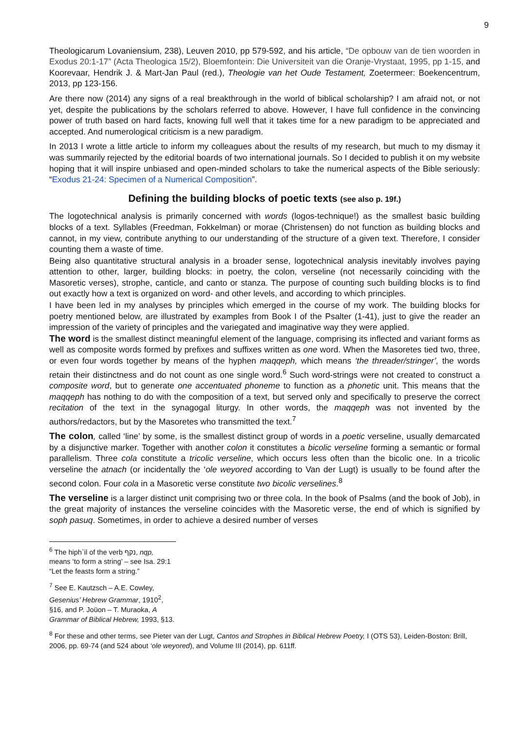9
Theologicarum Lovaniensium, 238), Leuven 2010, pp 579-592, and his article, “De opbouw van de tien woorden in Exodus 20:1-17” (Acta Theologica 15/2), Bloemfontein: Die Universiteit van die Oranje-Vrystaat, 1995, pp 1-15, and Koorevaar, Hendrik J. & Mart-Jan Paul (red.), Theologie van het Oude Testament, Zoetermeer: Boekencentrum, 2013, pp 123-156.
Are there now (2014) any signs of a real breakthrough in the world of biblical scholarship? I am afraid not, or not yet, despite the publications by the scholars referred to above. However, I have full confidence in the convincing power of truth based on hard facts, knowing full well that it takes time for a new paradigm to be appreciated and accepted. And numerological criticism is a new paradigm.
In 2013 I wrote a little article to inform my colleagues about the results of my research, but much to my dismay it was summarily rejected by the editorial boards of two international journals. So I decided to publish it on my website hoping that it will inspire unbiased and open-minded scholars to take the numerical aspects of the Bible seriously: “Exodus 21-24: Specimen of a Numerical Composition”.
Defining the building blocks of poetic texts (see also p. 19f.)
The logotechnical analysis is primarily concerned with words (logos-technique!) as the smallest basic building blocks of a text. Syllables (Freedman, Fokkelman) or morae (Christensen) do not function as building blocks and cannot, in my view, contribute anything to our understanding of the structure of a given text. Therefore, I consider counting them a waste of time.
Being also quantitative structural analysis in a broader sense, logotechnical analysis inevitably involves paying attention to other, larger, building blocks: in poetry, the colon, verseline (not necessarily coinciding with the Masoretic verses), strophe, canticle, and canto or stanza. The purpose of counting such building blocks is to find out exactly how a text is organized on word- and other levels, and according to which principles.
I have been led in my analyses by principles which emerged in the course of my work. The building blocks for poetry mentioned below, are illustrated by examples from Book I of the Psalter (1-41), just to give the reader an impression of the variety of principles and the variegated and imaginative way they were applied.
The word is the smallest distinct meaningful element of the language, comprising its inflected and variant forms as well as composite words formed by prefixes and suffixes written as one word. When the Masoretes tied two, three, or even four words together by means of the hyphen maqqeph, which means ‘the threader/stringer’, the words retain their distinctness and do not count as one single word.<sup>6</sup> Such word-strings were not created to construct a composite word, but to generate one accentuated phoneme to function as a phonetic unit. This means that the maqqeph has nothing to do with the composition of a text, but served only and specifically to preserve the correct recitation of the text in the synagogal liturgy. In other words, the maqqeph was not invented by the authors/redactors, but by the Masoretes who transmitted the text.<sup>7</sup>
The colon, called ‘line’ by some, is the smallest distinct group of words in a poetic verseline, usually demarcated by a disjunctive marker. Together with another colon it constitutes a bicolic verseline forming a semantic or formal parallelism. Three cola constitute a tricolic verseline, which occurs less often than the bicolic one. In a tricolic verseline the atnach (or incidentally the ‘ole weyored according to Van der Lugt) is usually to be found after the second colon. Four cola in a Masoretic verse constitute two bicolic verselines.<sup>8</sup>
The verseline is a larger distinct unit comprising two or three cola. In the book of Psalms (and the book of Job), in the great majority of instances the verseline coincides with the Masoretic verse, the end of which is signified by soph pasuq. Sometimes, in order to achieve a desired number of verses
<sup>6</sup> The hiph`il of the verb נקף, nqp, means ‘to form a string’ – see Isa. 29:1 “Let the feasts form a string.”
<sup>7</sup> See E. Kautzsch – A.E. Cowley, Gesenius’ Hebrew Grammar, 1910<sup>2</sup>, §16, and P. Joüon – T. Muraoka, A Grammar of Biblical Hebrew, 1993, §13.
<sup>8</sup> For these and other terms, see Pieter van der Lugt, Cantos and Strophes in Biblical Hebrew Poetry, I (OTS 53), Leiden-Boston: Brill, 2006, pp. 69-74 (and 524 about ‘ole weyored), and Volume III (2014), pp. 611ff.